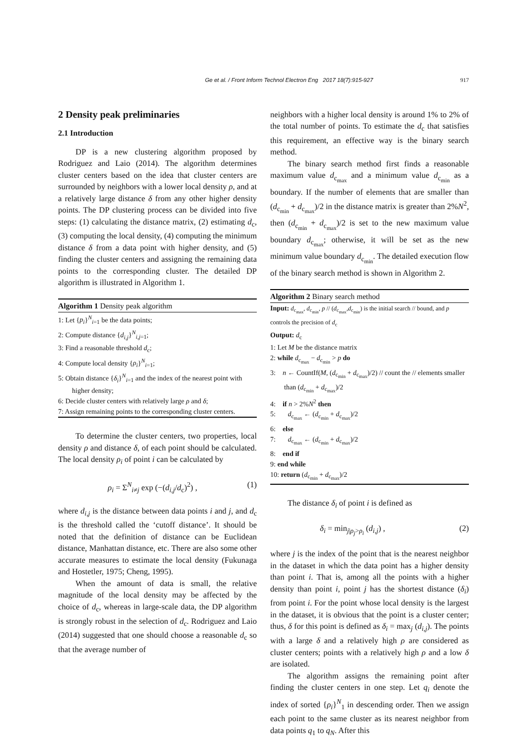Ge et al. / Front Inform Technol Electron Eng 2017 18(7):915-927 917
2 Density peak preliminaries
2.1 Introduction
DP is a new clustering algorithm proposed by Rodriguez and Laio (2014). The algorithm determines cluster centers based on the idea that cluster centers are surrounded by neighbors with a lower local density ρ, and at a relatively large distance δ from any other higher density points. The DP clustering process can be divided into five steps: (1) calculating the distance matrix, (2) estimating d<sub>c</sub>, (3) computing the local density, (4) computing the minimum distance δ from a data point with higher density, and (5) finding the cluster centers and assigning the remaining data points to the corresponding cluster. The detailed DP algorithm is illustrated in Algorithm 1.
Algorithm 1 Density peak algorithm
1: Let {p<sub>i</sub>}<sup>N</sup><sub>i=1</sub> be the data points;
2: Compute distance {d<sub>i,j</sub>}<sup>N</sup><sub>i,j=1</sub>;
3: Find a reasonable threshold d<sub>c</sub>;
4: Compute local density {ρ<sub>i</sub>}<sup>N</sup><sub>i=1</sub>;
5: Obtain distance {δ<sub>i</sub>}<sup>N</sup><sub>i=1</sub> and the index of the nearest point with higher density;
6: Decide cluster centers with relatively large ρ and δ;
7: Assign remaining points to the corresponding cluster centers.
To determine the cluster centers, two properties, local density ρ and distance δ, of each point should be calculated. The local density ρ<sub>i</sub> of point i can be calculated by
ρ<sub>i</sub> = Σ<sup>N</sup><sub>i≠j</sub> exp (−(d<sub>i,j</sub>/d<sub>c</sub>)<sup>2</sup>) , (1)
where d<sub>i,j</sub> is the distance between data points i and j, and d<sub>c</sub> is the threshold called the ‘cutoff distance’. It should be noted that the definition of distance can be Euclidean distance, Manhattan distance, etc. There are also some other accurate measures to estimate the local density (Fukunaga and Hostetler, 1975; Cheng, 1995).
When the amount of data is small, the relative magnitude of the local density may be affected by the choice of d<sub>c</sub>, whereas in large-scale data, the DP algorithm is strongly robust in the selection of d<sub>c</sub>. Rodriguez and Laio (2014) suggested that one should choose a reasonable d<sub>c</sub> so that the average number of
neighbors with a higher local density is around 1% to 2% of the total number of points. To estimate the d<sub>c</sub> that satisfies this requirement, an effective way is the binary search method.
The binary search method first finds a reasonable maximum value d<sub>c<sub>max</sub></sub> and a minimum value d<sub>c<sub>min</sub></sub> as a boundary. If the number of elements that are smaller than (d<sub>c<sub>min</sub></sub> + d<sub>c<sub>max</sub></sub>)/2 in the distance matrix is greater than 2%N<sup>2</sup>, then (d<sub>c<sub>min</sub></sub> + d<sub>c<sub>max</sub></sub>)/2 is set to the new maximum value boundary d<sub>c<sub>max</sub></sub>; otherwise, it will be set as the new minimum value boundary d<sub>c<sub>min</sub></sub>. The detailed execution flow of the binary search method is shown in Algorithm 2.
Algorithm 2 Binary search method
Input: d<sub>c<sub>max</sub></sub>, d<sub>c<sub>min</sub></sub>, p // (d<sub>c<sub>max</sub></sub>,d<sub>c<sub>min</sub></sub>) is the initial search // bound, and p controls the precision of d<sub>c</sub>
Output: d<sub>c</sub>
1: Let M be the distance matrix
2: while d<sub>c<sub>max</sub></sub> − d<sub>c<sub>min</sub></sub> > p do
3: n ← CountIf(M, (d<sub>c<sub>min</sub></sub> + d<sub>c<sub>max</sub></sub>)/2) // count the // elements smaller than (d<sub>c<sub>min</sub></sub> + d<sub>c<sub>max</sub></sub>)/2
4: if n > 2%N<sup>2</sup> then
5: d<sub>c<sub>max</sub></sub> ← (d<sub>c<sub>min</sub></sub> + d<sub>c<sub>max</sub></sub>)/2
6: else
7: d<sub>c<sub>max</sub></sub> ← (d<sub>c<sub>min</sub></sub> + d<sub>c<sub>max</sub></sub>)/2
8: end if
9: end while
10: return (d<sub>c<sub>min</sub></sub> + d<sub>c<sub>max</sub></sub>)/2
The distance δ<sub>i</sub> of point i is defined as
δ<sub>i</sub> = min<sub>j|ρ<sub>j</sub>>ρ<sub>i</sub></sub> (d<sub>i,j</sub>) , (2)
where j is the index of the point that is the nearest neighbor in the dataset in which the data point has a higher density than point i. That is, among all the points with a higher density than point i, point j has the shortest distance (δ<sub>i</sub>) from point i. For the point whose local density is the largest in the dataset, it is obvious that the point is a cluster center; thus, δ for this point is defined as δ<sub>i</sub> = max<sub>j</sub> (d<sub>i,j</sub>). The points with a large δ and a relatively high ρ are considered as cluster centers; points with a relatively high ρ and a low δ are isolated.
The algorithm assigns the remaining point after finding the cluster centers in one step. Let q<sub>i</sub> denote the index of sorted {ρ<sub>i</sub>}<sup>N</sup><sub>1</sub> in descending order. Then we assign each point to the same cluster as its nearest neighbor from data points q<sub>1</sub> to q<sub>N</sub>. After this